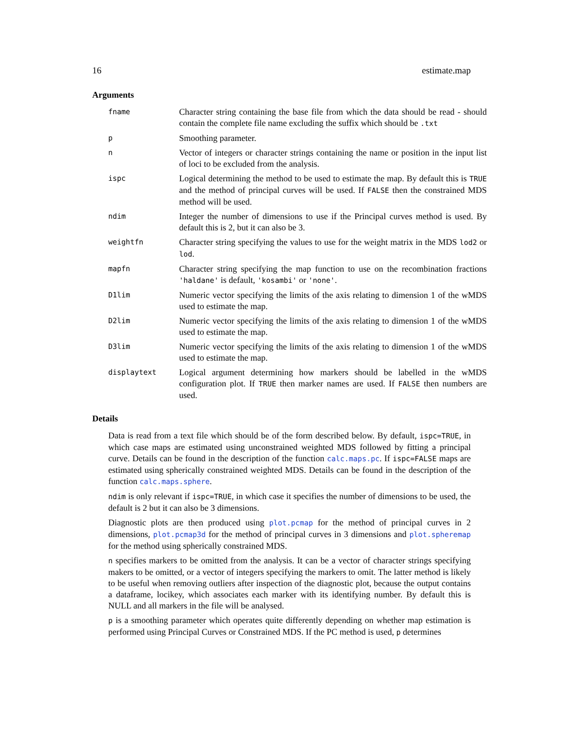16 estimate.map
Arguments
| fname | Character string containing the base file from which the data should be read - should contain the complete file name excluding the suffix which should be .txt |
| p | Smoothing parameter. |
| n | Vector of integers or character strings containing the name or position in the input list of loci to be excluded from the analysis. |
| ispc | Logical determining the method to be used to estimate the map. By default this is TRUE and the method of principal curves will be used. If FALSE then the constrained MDS method will be used. |
| ndim | Integer the number of dimensions to use if the Principal curves method is used. By default this is 2, but it can also be 3. |
| weightfn | Character string specifying the values to use for the weight matrix in the MDS lod2 or lod . |
| mapfn | Character string specifying the map function to use on the recombination fractions 'haldane' is default, 'kosambi' or 'none' . |
| D1lim | Numeric vector specifying the limits of the axis relating to dimension 1 of the wMDS used to estimate the map. |
| D2lim | Numeric vector specifying the limits of the axis relating to dimension 1 of the wMDS used to estimate the map. |
| D3lim | Numeric vector specifying the limits of the axis relating to dimension 1 of the wMDS used to estimate the map. |
| displaytext | Logical argument determining how markers should be labelled in the wMDS configuration plot. If TRUE then marker names are used. If FALSE then numbers are used. |
Details
Data is read from a text file which should be of the form described below. By default, ispc=TRUE, in which case maps are estimated using unconstrained weighted MDS followed by fitting a principal curve. Details can be found in the description of the function calc.maps.pc. If ispc=FALSE maps are estimated using spherically constrained weighted MDS. Details can be found in the description of the function calc.maps.sphere.
ndim is only relevant if ispc=TRUE, in which case it specifies the number of dimensions to be used, the default is 2 but it can also be 3 dimensions.
Diagnostic plots are then produced using plot.pcmap for the method of principal curves in 2 dimensions, plot.pcmap3d for the method of principal curves in 3 dimensions and plot.spheremap for the method using spherically constrained MDS.
n specifies markers to be omitted from the analysis. It can be a vector of character strings specifying makers to be omitted, or a vector of integers specifying the markers to omit. The latter method is likely to be useful when removing outliers after inspection of the diagnostic plot, because the output contains a dataframe, locikey, which associates each marker with its identifying number. By default this is NULL and all markers in the file will be analysed.
p is a smoothing parameter which operates quite differently depending on whether map estimation is performed using Principal Curves or Constrained MDS. If the PC method is used, p determines